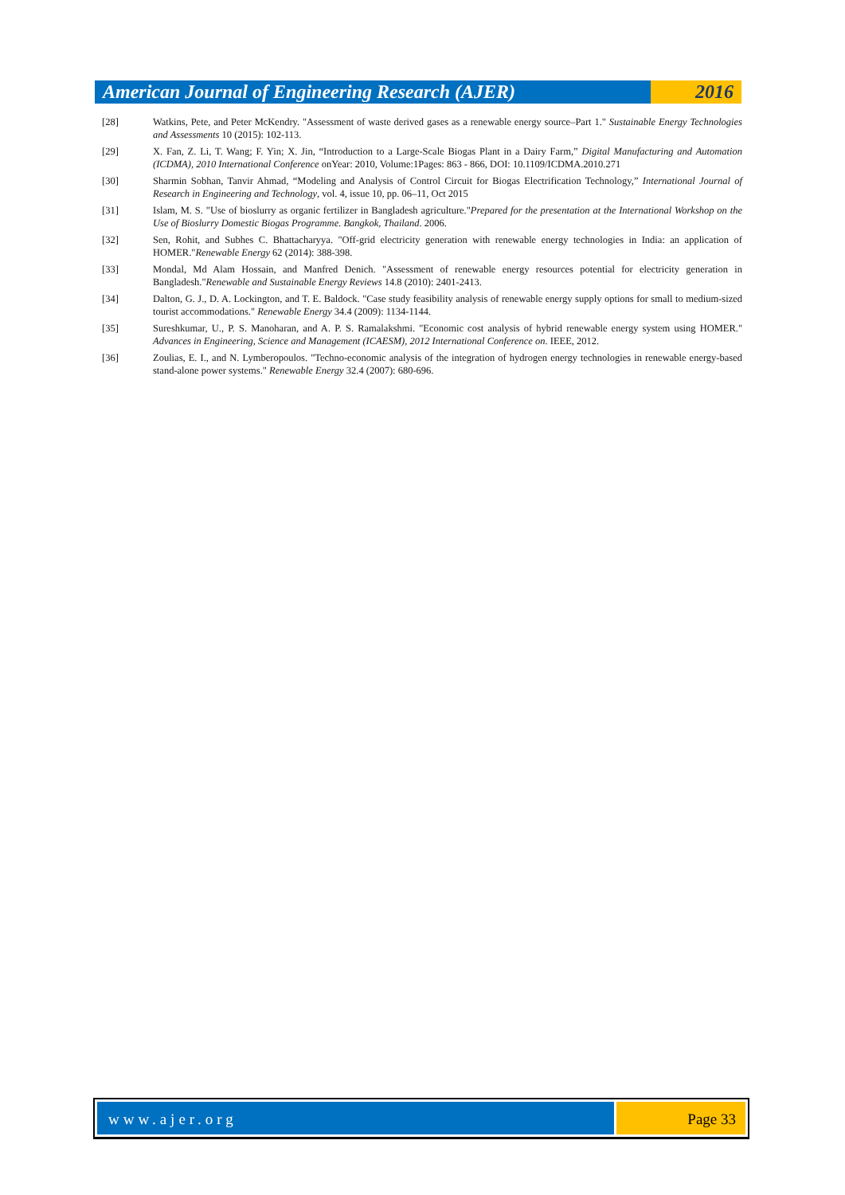American Journal of Engineering Research (AJER)
2016
[28] Watkins, Pete, and Peter McKendry. "Assessment of waste derived gases as a renewable energy source–Part 1." Sustainable Energy Technologies and Assessments 10 (2015): 102-113.
[29] X. Fan, Z. Li, T. Wang; F. Yin; X. Jin, “Introduction to a Large-Scale Biogas Plant in a Dairy Farm,” Digital Manufacturing and Automation (ICDMA), 2010 International Conference onYear: 2010, Volume:1Pages: 863 - 866, DOI: 10.1109/ICDMA.2010.271
[30] Sharmin Sobhan, Tanvir Ahmad, “Modeling and Analysis of Control Circuit for Biogas Electrification Technology,” International Journal of Research in Engineering and Technology, vol. 4, issue 10, pp. 06–11, Oct 2015
[31] Islam, M. S. "Use of bioslurry as organic fertilizer in Bangladesh agriculture."Prepared for the presentation at the International Workshop on the Use of Bioslurry Domestic Biogas Programme. Bangkok, Thailand. 2006.
[32] Sen, Rohit, and Subhes C. Bhattacharyya. "Off-grid electricity generation with renewable energy technologies in India: an application of HOMER."Renewable Energy 62 (2014): 388-398.
[33] Mondal, Md Alam Hossain, and Manfred Denich. "Assessment of renewable energy resources potential for electricity generation in Bangladesh."Renewable and Sustainable Energy Reviews 14.8 (2010): 2401-2413.
[34] Dalton, G. J., D. A. Lockington, and T. E. Baldock. "Case study feasibility analysis of renewable energy supply options for small to medium-sized tourist accommodations." Renewable Energy 34.4 (2009): 1134-1144.
[35] Sureshkumar, U., P. S. Manoharan, and A. P. S. Ramalakshmi. "Economic cost analysis of hybrid renewable energy system using HOMER." Advances in Engineering, Science and Management (ICAESM), 2012 International Conference on. IEEE, 2012.
[36] Zoulias, E. I., and N. Lymberopoulos. "Techno-economic analysis of the integration of hydrogen energy technologies in renewable energy-based stand-alone power systems." Renewable Energy 32.4 (2007): 680-696.
www.ajer.org Page 33